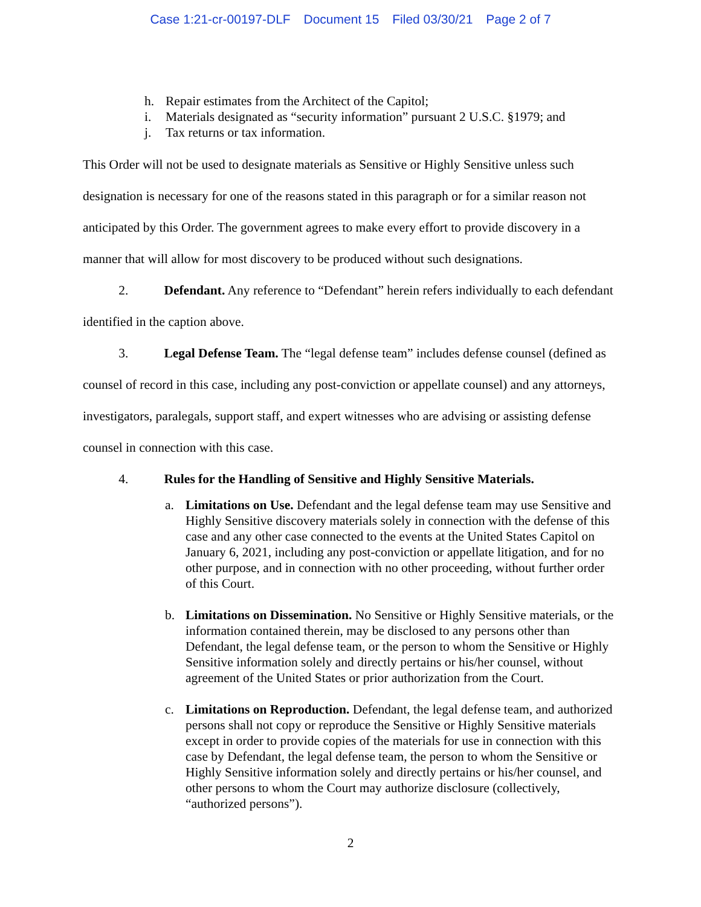Case 1:21-cr-00197-DLF Document 15 Filed 03/30/21 Page 2 of 7
h. Repair estimates from the Architect of the Capitol;
i. Materials designated as “security information” pursuant 2 U.S.C. §1979; and
j. Tax returns or tax information.
This Order will not be used to designate materials as Sensitive or Highly Sensitive unless such designation is necessary for one of the reasons stated in this paragraph or for a similar reason not anticipated by this Order. The government agrees to make every effort to provide discovery in a manner that will allow for most discovery to be produced without such designations.
2. Defendant. Any reference to “Defendant” herein refers individually to each defendant identified in the caption above.
3. Legal Defense Team. The “legal defense team” includes defense counsel (defined as counsel of record in this case, including any post-conviction or appellate counsel) and any attorneys, investigators, paralegals, support staff, and expert witnesses who are advising or assisting defense counsel in connection with this case.
4. Rules for the Handling of Sensitive and Highly Sensitive Materials.
a. Limitations on Use. Defendant and the legal defense team may use Sensitive and Highly Sensitive discovery materials solely in connection with the defense of this case and any other case connected to the events at the United States Capitol on January 6, 2021, including any post-conviction or appellate litigation, and for no other purpose, and in connection with no other proceeding, without further order of this Court.
b. Limitations on Dissemination. No Sensitive or Highly Sensitive materials, or the information contained therein, may be disclosed to any persons other than Defendant, the legal defense team, or the person to whom the Sensitive or Highly Sensitive information solely and directly pertains or his/her counsel, without agreement of the United States or prior authorization from the Court.
c. Limitations on Reproduction. Defendant, the legal defense team, and authorized persons shall not copy or reproduce the Sensitive or Highly Sensitive materials except in order to provide copies of the materials for use in connection with this case by Defendant, the legal defense team, the person to whom the Sensitive or Highly Sensitive information solely and directly pertains or his/her counsel, and other persons to whom the Court may authorize disclosure (collectively, “authorized persons”).
2